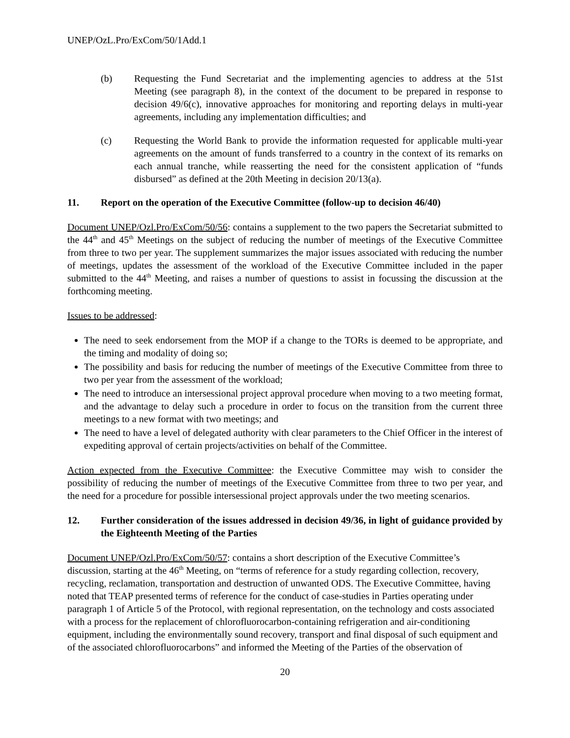UNEP/OzL.Pro/ExCom/50/1Add.1
(b) Requesting the Fund Secretariat and the implementing agencies to address at the 51st Meeting (see paragraph 8), in the context of the document to be prepared in response to decision 49/6(c), innovative approaches for monitoring and reporting delays in multi-year agreements, including any implementation difficulties; and
(c) Requesting the World Bank to provide the information requested for applicable multi-year agreements on the amount of funds transferred to a country in the context of its remarks on each annual tranche, while reasserting the need for the consistent application of “funds disbursed” as defined at the 20th Meeting in decision 20/13(a).
11. Report on the operation of the Executive Committee (follow-up to decision 46/40)
Document UNEP/Ozl.Pro/ExCom/50/56: contains a supplement to the two papers the Secretariat submitted to the 44<sup>th</sup> and 45<sup>th</sup> Meetings on the subject of reducing the number of meetings of the Executive Committee from three to two per year. The supplement summarizes the major issues associated with reducing the number of meetings, updates the assessment of the workload of the Executive Committee included in the paper submitted to the 44<sup>th</sup> Meeting, and raises a number of questions to assist in focussing the discussion at the forthcoming meeting.
Issues to be addressed:
The need to seek endorsement from the MOP if a change to the TORs is deemed to be appropriate, and the timing and modality of doing so;
The possibility and basis for reducing the number of meetings of the Executive Committee from three to two per year from the assessment of the workload;
The need to introduce an intersessional project approval procedure when moving to a two meeting format, and the advantage to delay such a procedure in order to focus on the transition from the current three meetings to a new format with two meetings; and
The need to have a level of delegated authority with clear parameters to the Chief Officer in the interest of expediting approval of certain projects/activities on behalf of the Committee.
Action expected from the Executive Committee: the Executive Committee may wish to consider the possibility of reducing the number of meetings of the Executive Committee from three to two per year, and the need for a procedure for possible intersessional project approvals under the two meeting scenarios.
12. Further consideration of the issues addressed in decision 49/36, in light of guidance provided by the Eighteenth Meeting of the Parties
Document UNEP/Ozl.Pro/ExCom/50/57: contains a short description of the Executive Committee’s discussion, starting at the 46<sup>th</sup> Meeting, on “terms of reference for a study regarding collection, recovery, recycling, reclamation, transportation and destruction of unwanted ODS. The Executive Committee, having noted that TEAP presented terms of reference for the conduct of case-studies in Parties operating under paragraph 1 of Article 5 of the Protocol, with regional representation, on the technology and costs associated with a process for the replacement of chlorofluorocarbon-containing refrigeration and air-conditioning equipment, including the environmentally sound recovery, transport and final disposal of such equipment and of the associated chlorofluorocarbons” and informed the Meeting of the Parties of the observation of
20